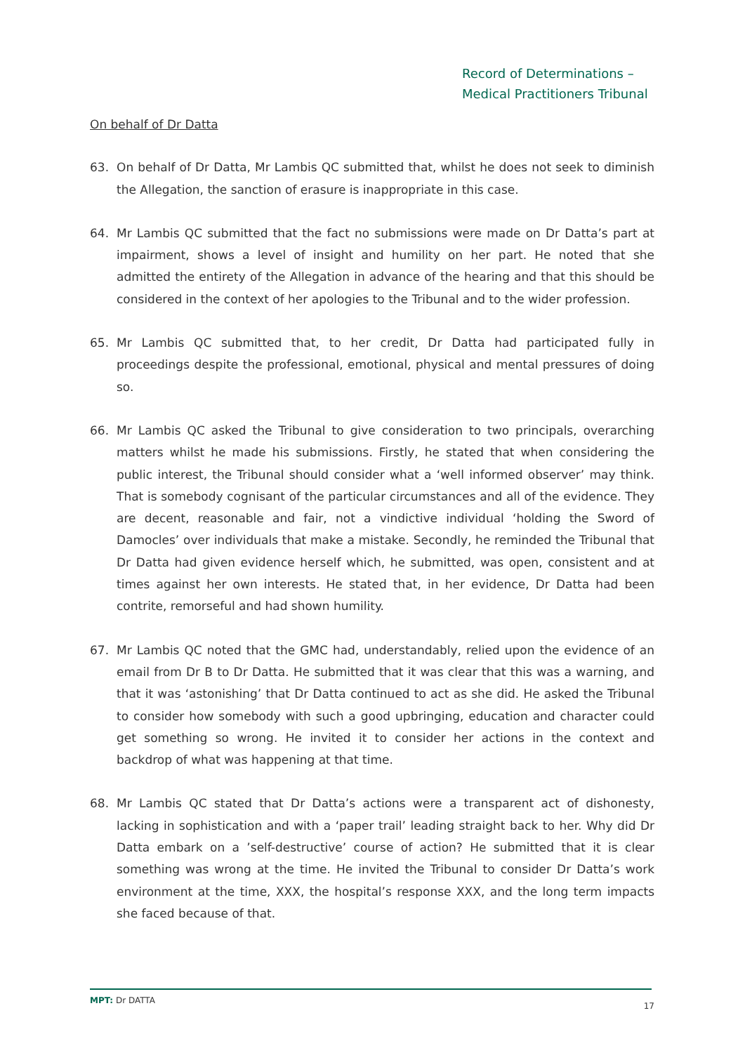Record of Determinations –
Medical Practitioners Tribunal
On behalf of Dr Datta
63. On behalf of Dr Datta, Mr Lambis QC submitted that, whilst he does not seek to diminish the Allegation, the sanction of erasure is inappropriate in this case.
64. Mr Lambis QC submitted that the fact no submissions were made on Dr Datta’s part at impairment, shows a level of insight and humility on her part. He noted that she admitted the entirety of the Allegation in advance of the hearing and that this should be considered in the context of her apologies to the Tribunal and to the wider profession.
65. Mr Lambis QC submitted that, to her credit, Dr Datta had participated fully in proceedings despite the professional, emotional, physical and mental pressures of doing so.
66. Mr Lambis QC asked the Tribunal to give consideration to two principals, overarching matters whilst he made his submissions. Firstly, he stated that when considering the public interest, the Tribunal should consider what a ‘well informed observer’ may think. That is somebody cognisant of the particular circumstances and all of the evidence. They are decent, reasonable and fair, not a vindictive individual ‘holding the Sword of Damocles’ over individuals that make a mistake. Secondly, he reminded the Tribunal that Dr Datta had given evidence herself which, he submitted, was open, consistent and at times against her own interests. He stated that, in her evidence, Dr Datta had been contrite, remorseful and had shown humility.
67. Mr Lambis QC noted that the GMC had, understandably, relied upon the evidence of an email from Dr B to Dr Datta. He submitted that it was clear that this was a warning, and that it was ‘astonishing’ that Dr Datta continued to act as she did. He asked the Tribunal to consider how somebody with such a good upbringing, education and character could get something so wrong. He invited it to consider her actions in the context and backdrop of what was happening at that time.
68. Mr Lambis QC stated that Dr Datta’s actions were a transparent act of dishonesty, lacking in sophistication and with a ‘paper trail’ leading straight back to her. Why did Dr Datta embark on a ’self-destructive’ course of action? He submitted that it is clear something was wrong at the time. He invited the Tribunal to consider Dr Datta’s work environment at the time, XXX, the hospital’s response XXX, and the long term impacts she faced because of that.
MPT: Dr DATTA 17